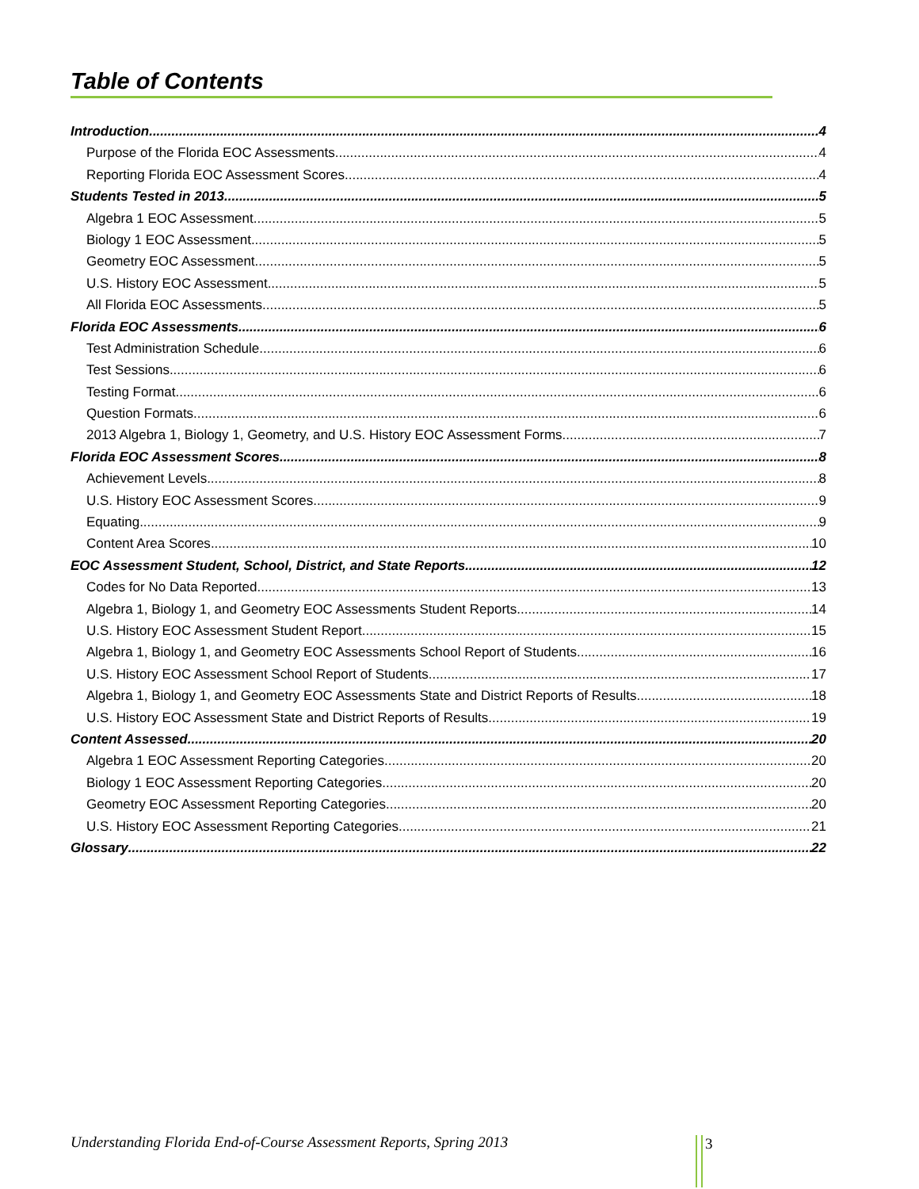Table of Contents
Introduction 4
Purpose of the Florida EOC Assessments 4
Reporting Florida EOC Assessment Scores 4
Students Tested in 2013 5
Algebra 1 EOC Assessment 5
Biology 1 EOC Assessment 5
Geometry EOC Assessment 5
U.S. History EOC Assessment 5
All Florida EOC Assessments 5
Florida EOC Assessments 6
Test Administration Schedule 6
Test Sessions 6
Testing Format 6
Question Formats 6
2013 Algebra 1, Biology 1, Geometry, and U.S. History EOC Assessment Forms 7
Florida EOC Assessment Scores 8
Achievement Levels 8
U.S. History EOC Assessment Scores 9
Equating 9
Content Area Scores 10
EOC Assessment Student, School, District, and State Reports 12
Codes for No Data Reported 13
Algebra 1, Biology 1, and Geometry EOC Assessments Student Reports 14
U.S. History EOC Assessment Student Report 15
Algebra 1, Biology 1, and Geometry EOC Assessments School Report of Students 16
U.S. History EOC Assessment School Report of Students 17
Algebra 1, Biology 1, and Geometry EOC Assessments State and District Reports of Results 18
U.S. History EOC Assessment State and District Reports of Results 19
Content Assessed 20
Algebra 1 EOC Assessment Reporting Categories 20
Biology 1 EOC Assessment Reporting Categories 20
Geometry EOC Assessment Reporting Categories 20
U.S. History EOC Assessment Reporting Categories 21
Glossary 22
Understanding Florida End-of-Course Assessment Reports, Spring 2013
3